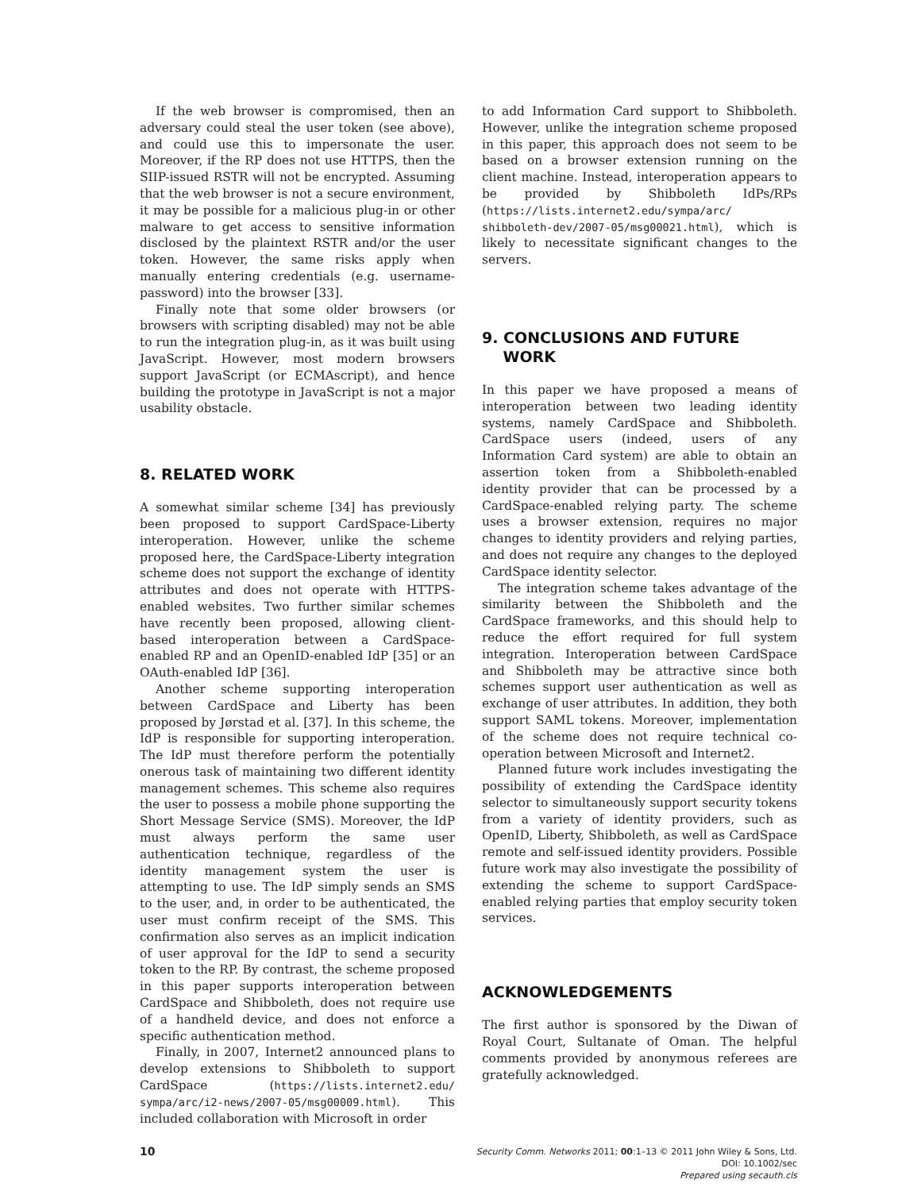If the web browser is compromised, then an adversary could steal the user token (see above), and could use this to impersonate the user. Moreover, if the RP does not use HTTPS, then the SIIP-issued RSTR will not be encrypted. Assuming that the web browser is not a secure environment, it may be possible for a malicious plug-in or other malware to get access to sensitive information disclosed by the plaintext RSTR and/or the user token. However, the same risks apply when manually entering credentials (e.g. username-password) into the browser [33].
Finally note that some older browsers (or browsers with scripting disabled) may not be able to run the integration plug-in, as it was built using JavaScript. However, most modern browsers support JavaScript (or ECMAscript), and hence building the prototype in JavaScript is not a major usability obstacle.
8. RELATED WORK
A somewhat similar scheme [34] has previously been proposed to support CardSpace-Liberty interoperation. However, unlike the scheme proposed here, the CardSpace-Liberty integration scheme does not support the exchange of identity attributes and does not operate with HTTPS-enabled websites. Two further similar schemes have recently been proposed, allowing client-based interoperation between a CardSpace-enabled RP and an OpenID-enabled IdP [35] or an OAuth-enabled IdP [36].
Another scheme supporting interoperation between CardSpace and Liberty has been proposed by Jørstad et al. [37]. In this scheme, the IdP is responsible for supporting interoperation. The IdP must therefore perform the potentially onerous task of maintaining two different identity management schemes. This scheme also requires the user to possess a mobile phone supporting the Short Message Service (SMS). Moreover, the IdP must always perform the same user authentication technique, regardless of the identity management system the user is attempting to use. The IdP simply sends an SMS to the user, and, in order to be authenticated, the user must confirm receipt of the SMS. This confirmation also serves as an implicit indication of user approval for the IdP to send a security token to the RP. By contrast, the scheme proposed in this paper supports interoperation between CardSpace and Shibboleth, does not require use of a handheld device, and does not enforce a specific authentication method.
Finally, in 2007, Internet2 announced plans to develop extensions to Shibboleth to support CardSpace (https://lists.internet2.edu/ sympa/arc/i2-news/2007-05/msg00009.html). This included collaboration with Microsoft in order
to add Information Card support to Shibboleth. However, unlike the integration scheme proposed in this paper, this approach does not seem to be based on a browser extension running on the client machine. Instead, interoperation appears to be provided by Shibboleth IdPs/RPs (https://lists.internet2.edu/sympa/arc/ shibboleth-dev/2007-05/msg00021.html), which is likely to necessitate significant changes to the servers.
9. CONCLUSIONS AND FUTURE
WORK
In this paper we have proposed a means of interoperation between two leading identity systems, namely CardSpace and Shibboleth. CardSpace users (indeed, users of any Information Card system) are able to obtain an assertion token from a Shibboleth-enabled identity provider that can be processed by a CardSpace-enabled relying party. The scheme uses a browser extension, requires no major changes to identity providers and relying parties, and does not require any changes to the deployed CardSpace identity selector.
The integration scheme takes advantage of the similarity between the Shibboleth and the CardSpace frameworks, and this should help to reduce the effort required for full system integration. Interoperation between CardSpace and Shibboleth may be attractive since both schemes support user authentication as well as exchange of user attributes. In addition, they both support SAML tokens. Moreover, implementation of the scheme does not require technical co-operation between Microsoft and Internet2.
Planned future work includes investigating the possibility of extending the CardSpace identity selector to simultaneously support security tokens from a variety of identity providers, such as OpenID, Liberty, Shibboleth, as well as CardSpace remote and self-issued identity providers. Possible future work may also investigate the possibility of extending the scheme to support CardSpace-enabled relying parties that employ security token services.
ACKNOWLEDGEMENTS
The first author is sponsored by the Diwan of Royal Court, Sultanate of Oman. The helpful comments provided by anonymous referees are gratefully acknowledged.
10
Security Comm. Networks 2011; 00:1–13 © 2011 John Wiley & Sons, Ltd.
DOI: 10.1002/sec
Prepared using secauth.cls